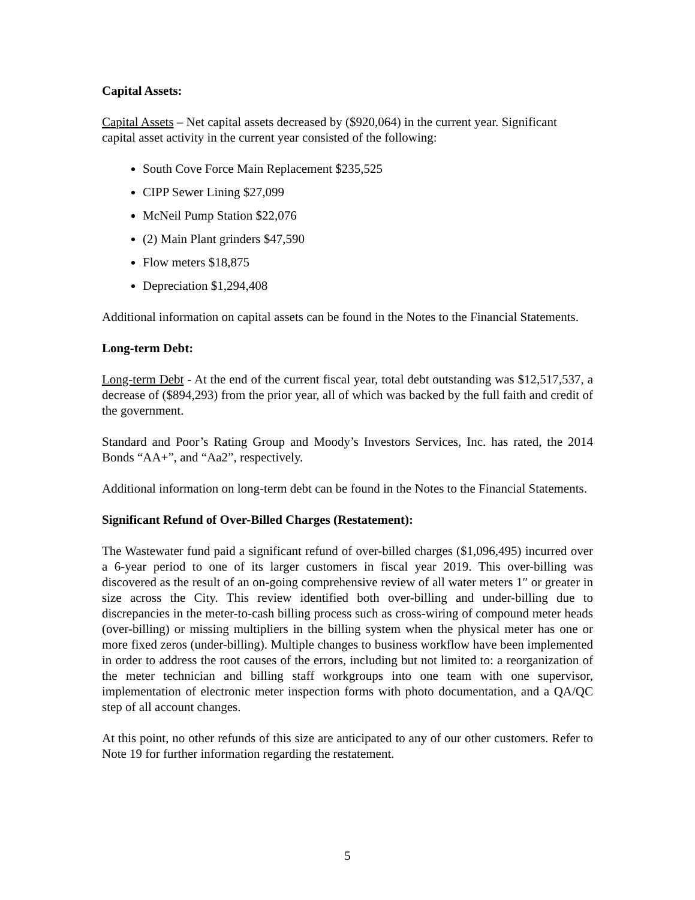Capital Assets:
Capital Assets – Net capital assets decreased by ($920,064) in the current year. Significant capital asset activity in the current year consisted of the following:
South Cove Force Main Replacement $235,525
CIPP Sewer Lining $27,099
McNeil Pump Station $22,076
(2) Main Plant grinders $47,590
Flow meters $18,875
Depreciation $1,294,408
Additional information on capital assets can be found in the Notes to the Financial Statements.
Long-term Debt:
Long-term Debt - At the end of the current fiscal year, total debt outstanding was $12,517,537, a decrease of ($894,293) from the prior year, all of which was backed by the full faith and credit of the government.
Standard and Poor’s Rating Group and Moody’s Investors Services, Inc. has rated, the 2014 Bonds “AA+”, and “Aa2”, respectively.
Additional information on long-term debt can be found in the Notes to the Financial Statements.
Significant Refund of Over-Billed Charges (Restatement):
The Wastewater fund paid a significant refund of over-billed charges ($1,096,495) incurred over a 6-year period to one of its larger customers in fiscal year 2019. This over-billing was discovered as the result of an on-going comprehensive review of all water meters 1″ or greater in size across the City. This review identified both over-billing and under-billing due to discrepancies in the meter-to-cash billing process such as cross-wiring of compound meter heads (over-billing) or missing multipliers in the billing system when the physical meter has one or more fixed zeros (under-billing). Multiple changes to business workflow have been implemented in order to address the root causes of the errors, including but not limited to: a reorganization of the meter technician and billing staff workgroups into one team with one supervisor, implementation of electronic meter inspection forms with photo documentation, and a QA/QC step of all account changes.
At this point, no other refunds of this size are anticipated to any of our other customers. Refer to Note 19 for further information regarding the restatement.
5